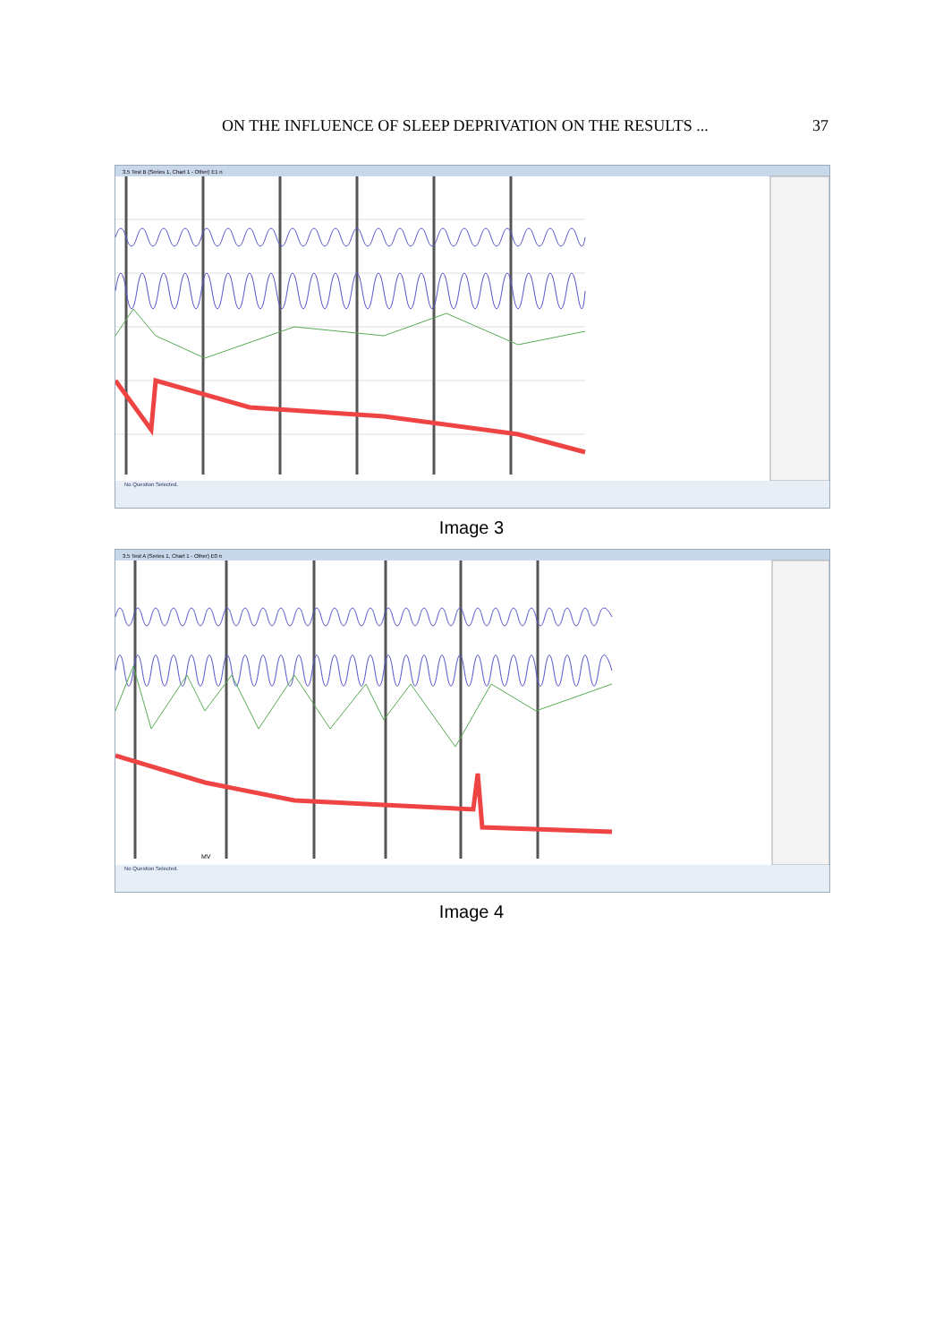ON THE INFLUENCE OF SLEEP DEPRIVATION ON THE RESULTS ... 37
3.5 Test B (Series 1, Chart 1 - Other) E1 n
No Question Selected.
Image 3
3.5 Test A (Series 1, Chart 1 - Other) E0 n
MV
No Question Selected.
Image 4